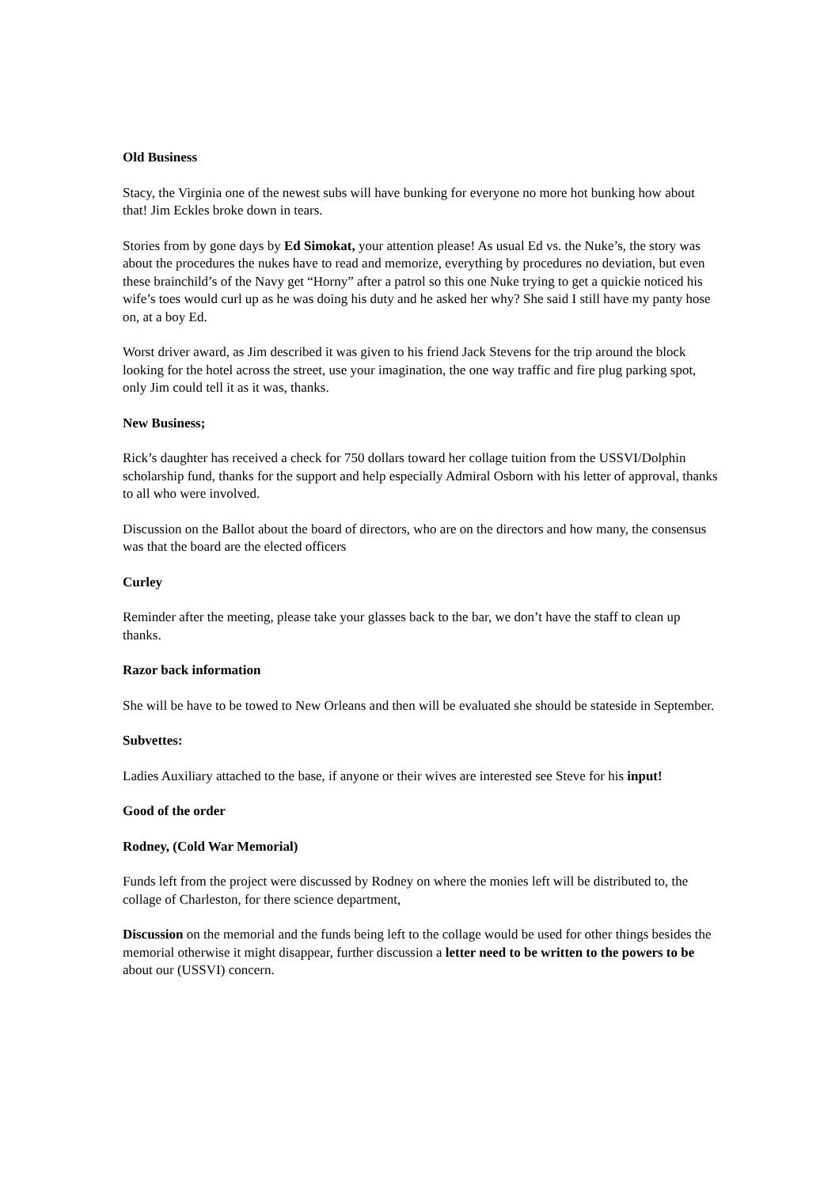Old Business
Stacy, the Virginia one of the newest subs will have bunking for everyone no more hot bunking how about that! Jim Eckles broke down in tears.
Stories from by gone days by Ed Simokat, your attention please! As usual Ed vs. the Nuke’s, the story was about the procedures the nukes have to read and memorize, everything by procedures no deviation, but even these brainchild’s of the Navy get “Horny” after a patrol so this one Nuke trying to get a quickie noticed his wife’s toes would curl up as he was doing his duty and he asked her why? She said I still have my panty hose on, at a boy Ed.
Worst driver award, as Jim described it was given to his friend Jack Stevens for the trip around the block looking for the hotel across the street, use your imagination, the one way traffic and fire plug parking spot, only Jim could tell it as it was, thanks.
New Business;
Rick’s daughter has received a check for 750 dollars toward her collage tuition from the USSVI/Dolphin scholarship fund, thanks for the support and help especially Admiral Osborn with his letter of approval, thanks to all who were involved.
Discussion on the Ballot about the board of directors, who are on the directors and how many, the consensus was that the board are the elected officers
Curley
Reminder after the meeting, please take your glasses back to the bar, we don’t have the staff to clean up thanks.
Razor back information
She will be have to be towed to New Orleans and then will be evaluated she should be stateside in September.
Subvettes:
Ladies Auxiliary attached to the base, if anyone or their wives are interested see Steve for his input!
Good of the order
Rodney, (Cold War Memorial)
Funds left from the project were discussed by Rodney on where the monies left will be distributed to, the collage of Charleston, for there science department,
Discussion on the memorial and the funds being left to the collage would be used for other things besides the memorial otherwise it might disappear, further discussion a letter need to be written to the powers to be about our (USSVI) concern.